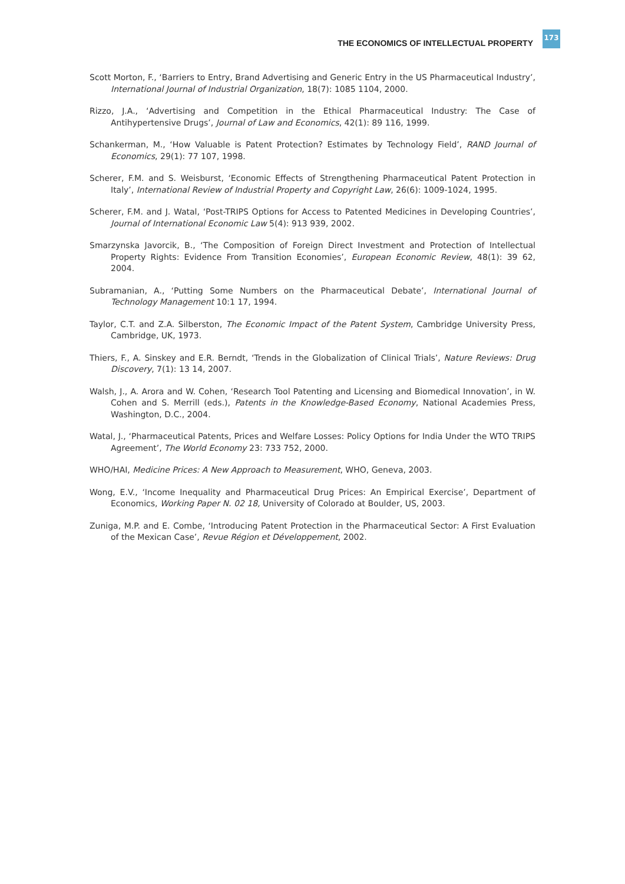THE ECONOMICS OF INTELLECTUAL PROPERTY 173
Scott Morton, F., ‘Barriers to Entry, Brand Advertising and Generic Entry in the US Pharmaceutical Industry’, International Journal of Industrial Organization, 18(7): 1085 1104, 2000.
Rizzo, J.A., ‘Advertising and Competition in the Ethical Pharmaceutical Industry: The Case of Antihypertensive Drugs’, Journal of Law and Economics, 42(1): 89 116, 1999.
Schankerman, M., ‘How Valuable is Patent Protection? Estimates by Technology Field’, RAND Journal of Economics, 29(1): 77 107, 1998.
Scherer, F.M. and S. Weisburst, ‘Economic Effects of Strengthening Pharmaceutical Patent Protection in Italy’, International Review of Industrial Property and Copyright Law, 26(6): 1009-1024, 1995.
Scherer, F.M. and J. Watal, ‘Post-TRIPS Options for Access to Patented Medicines in Developing Countries’, Journal of International Economic Law 5(4): 913 939, 2002.
Smarzynska Javorcik, B., ‘The Composition of Foreign Direct Investment and Protection of Intellectual Property Rights: Evidence From Transition Economies’, European Economic Review, 48(1): 39 62, 2004.
Subramanian, A., ‘Putting Some Numbers on the Pharmaceutical Debate’, International Journal of Technology Management 10:1 17, 1994.
Taylor, C.T. and Z.A. Silberston, The Economic Impact of the Patent System, Cambridge University Press, Cambridge, UK, 1973.
Thiers, F., A. Sinskey and E.R. Berndt, ‘Trends in the Globalization of Clinical Trials’, Nature Reviews: Drug Discovery, 7(1): 13 14, 2007.
Walsh, J., A. Arora and W. Cohen, ‘Research Tool Patenting and Licensing and Biomedical Innovation’, in W. Cohen and S. Merrill (eds.), Patents in the Knowledge-Based Economy, National Academies Press, Washington, D.C., 2004.
Watal, J., ‘Pharmaceutical Patents, Prices and Welfare Losses: Policy Options for India Under the WTO TRIPS Agreement’, The World Economy 23: 733 752, 2000.
WHO/HAI, Medicine Prices: A New Approach to Measurement, WHO, Geneva, 2003.
Wong, E.V., ‘Income Inequality and Pharmaceutical Drug Prices: An Empirical Exercise’, Department of Economics, Working Paper N. 02 18, University of Colorado at Boulder, US, 2003.
Zuniga, M.P. and E. Combe, ‘Introducing Patent Protection in the Pharmaceutical Sector: A First Evaluation of the Mexican Case’, Revue Région et Développement, 2002.